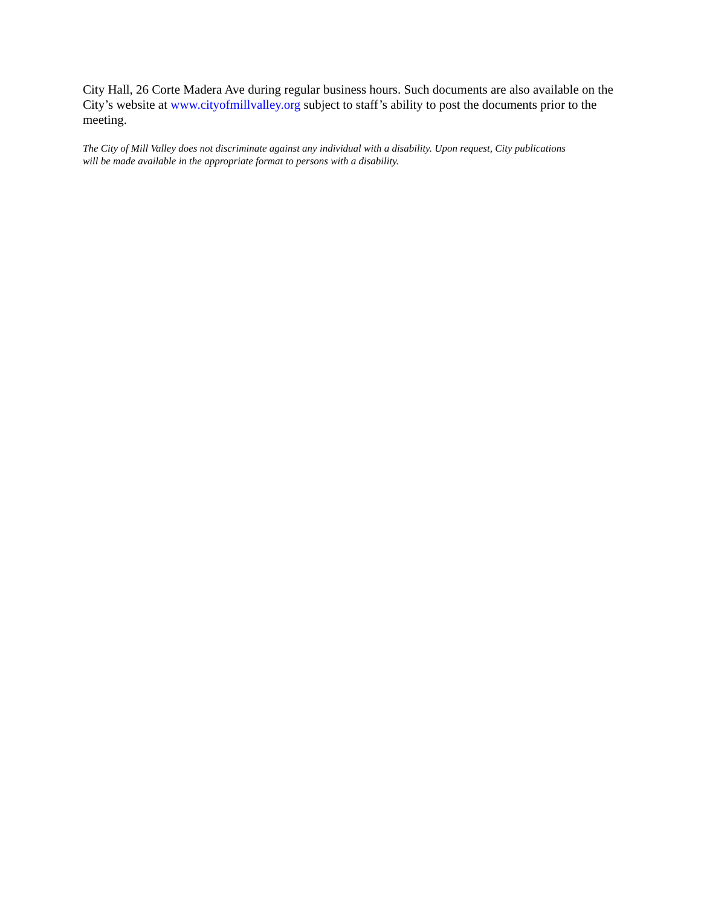City Hall, 26 Corte Madera Ave during regular business hours. Such documents are also available on the City’s website at www.cityofmillvalley.org subject to staff’s ability to post the documents prior to the meeting.
The City of Mill Valley does not discriminate against any individual with a disability. Upon request, City publications will be made available in the appropriate format to persons with a disability.